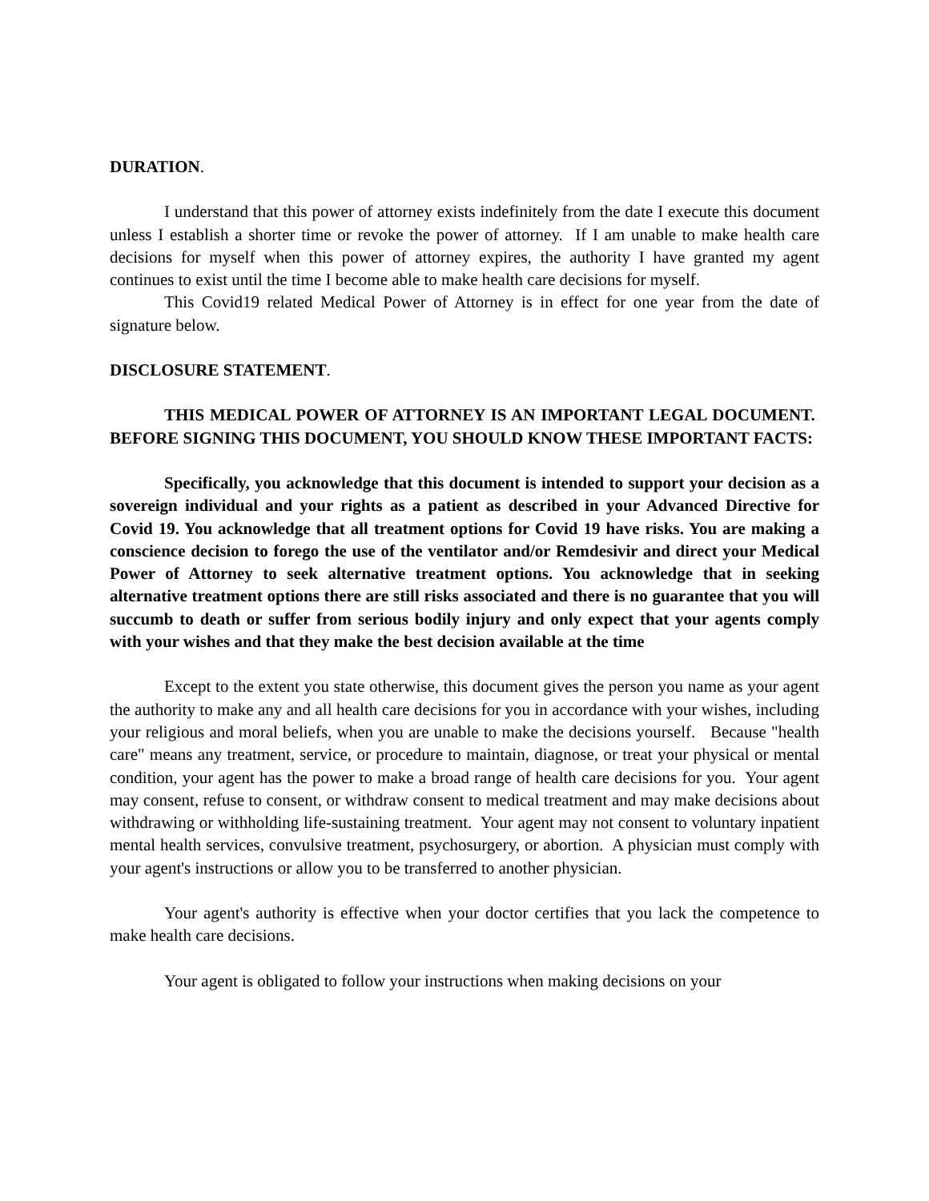DURATION.
I understand that this power of attorney exists indefinitely from the date I execute this document unless I establish a shorter time or revoke the power of attorney. If I am unable to make health care decisions for myself when this power of attorney expires, the authority I have granted my agent continues to exist until the time I become able to make health care decisions for myself.
This Covid19 related Medical Power of Attorney is in effect for one year from the date of signature below.
DISCLOSURE STATEMENT.
THIS MEDICAL POWER OF ATTORNEY IS AN IMPORTANT LEGAL DOCUMENT. BEFORE SIGNING THIS DOCUMENT, YOU SHOULD KNOW THESE IMPORTANT FACTS:
Specifically, you acknowledge that this document is intended to support your decision as a sovereign individual and your rights as a patient as described in your Advanced Directive for Covid 19. You acknowledge that all treatment options for Covid 19 have risks. You are making a conscience decision to forego the use of the ventilator and/or Remdesivir and direct your Medical Power of Attorney to seek alternative treatment options. You acknowledge that in seeking alternative treatment options there are still risks associated and there is no guarantee that you will succumb to death or suffer from serious bodily injury and only expect that your agents comply with your wishes and that they make the best decision available at the time
Except to the extent you state otherwise, this document gives the person you name as your agent the authority to make any and all health care decisions for you in accordance with your wishes, including your religious and moral beliefs, when you are unable to make the decisions yourself. Because "health care" means any treatment, service, or procedure to maintain, diagnose, or treat your physical or mental condition, your agent has the power to make a broad range of health care decisions for you. Your agent may consent, refuse to consent, or withdraw consent to medical treatment and may make decisions about withdrawing or withholding life-sustaining treatment. Your agent may not consent to voluntary inpatient mental health services, convulsive treatment, psychosurgery, or abortion. A physician must comply with your agent's instructions or allow you to be transferred to another physician.
Your agent's authority is effective when your doctor certifies that you lack the competence to make health care decisions.
Your agent is obligated to follow your instructions when making decisions on your